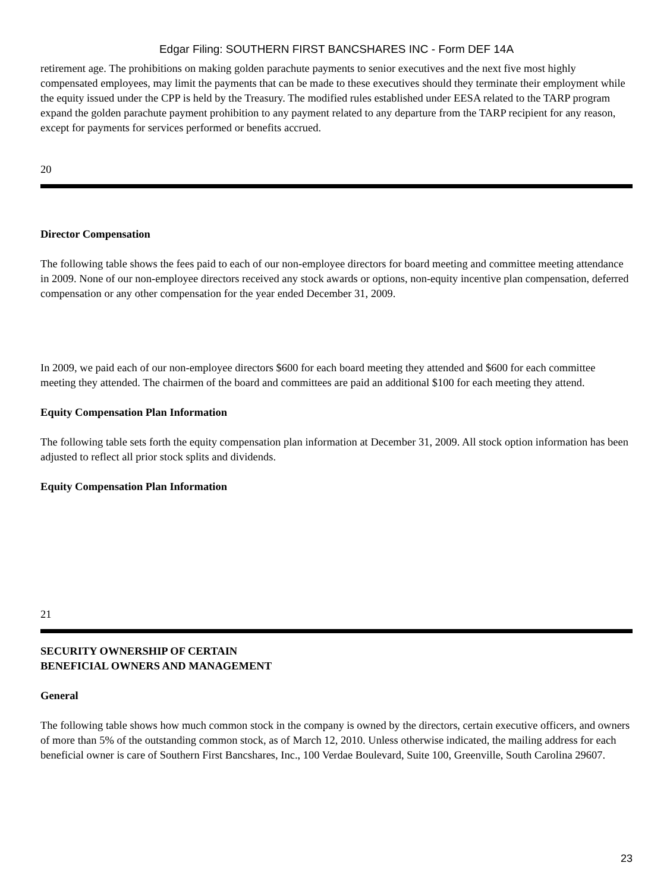Edgar Filing: SOUTHERN FIRST BANCSHARES INC - Form DEF 14A
retirement age. The prohibitions on making golden parachute payments to senior executives and the next five most highly compensated employees, may limit the payments that can be made to these executives should they terminate their employment while the equity issued under the CPP is held by the Treasury. The modified rules established under EESA related to the TARP program expand the golden parachute payment prohibition to any payment related to any departure from the TARP recipient for any reason, except for payments for services performed or benefits accrued.
20
Director Compensation
The following table shows the fees paid to each of our non-employee directors for board meeting and committee meeting attendance in 2009. None of our non-employee directors received any stock awards or options, non-equity incentive plan compensation, deferred compensation or any other compensation for the year ended December 31, 2009.
In 2009, we paid each of our non-employee directors $600 for each board meeting they attended and $600 for each committee meeting they attended. The chairmen of the board and committees are paid an additional $100 for each meeting they attend.
Equity Compensation Plan Information
The following table sets forth the equity compensation plan information at December 31, 2009. All stock option information has been adjusted to reflect all prior stock splits and dividends.
Equity Compensation Plan Information
21
SECURITY OWNERSHIP OF CERTAIN
BENEFICIAL OWNERS AND MANAGEMENT
General
The following table shows how much common stock in the company is owned by the directors, certain executive officers, and owners of more than 5% of the outstanding common stock, as of March 12, 2010. Unless otherwise indicated, the mailing address for each beneficial owner is care of Southern First Bancshares, Inc., 100 Verdae Boulevard, Suite 100, Greenville, South Carolina 29607.
23